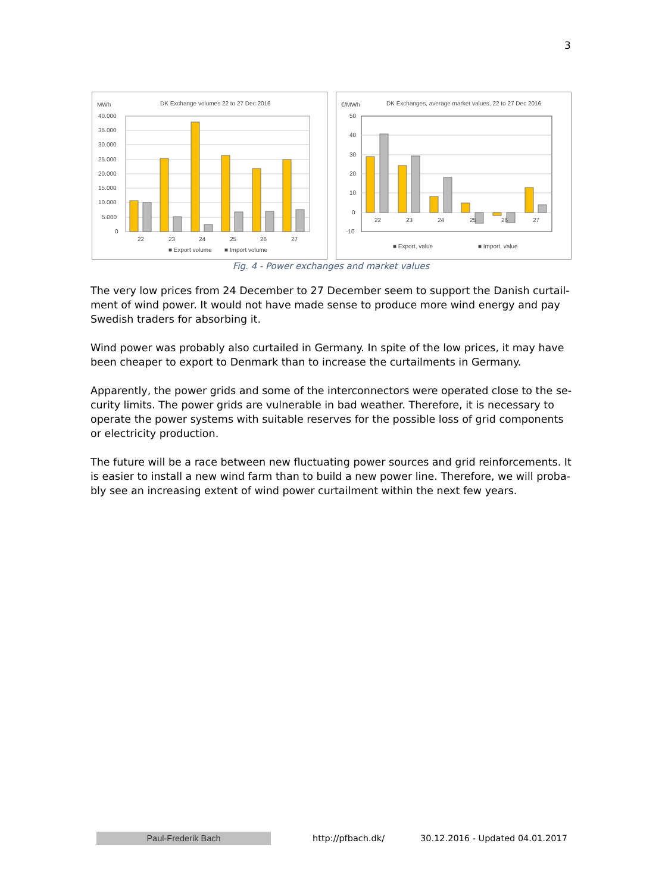3
MWh
DK Exchange volumes 22 to 27 Dec 2016
40.000
35.000
30.000
25.000
20.000
15.000
10.000
5.000
0
22
23
24
25
26
27
■ Export volume
■ Import volume
€/MWh
DK Exchanges, average market values, 22 to 27 Dec 2016
50
40
30
20
10
0
-10
22
23
24
25
26
27
■ Export, value
■ Import, value
Fig. 4 - Power exchanges and market values
The very low prices from 24 December to 27 December seem to support the Danish curtail­ment of wind power. It would not have made sense to produce more wind energy and pay Swedish traders for absorbing it.
Wind power was probably also curtailed in Germany. In spite of the low prices, it may have been cheaper to export to Denmark than to increase the curtailments in Germany.
Apparently, the power grids and some of the interconnectors were operated close to the se­curity limits. The power grids are vulnerable in bad weather. Therefore, it is necessary to op­erate the power systems with suitable reserves for the possible loss of grid components or electricity production.
The future will be a race between new fluctuating power sources and grid reinforcements. It is easier to install a new wind farm than to build a new power line. Therefore, we will proba­bly see an increasing extent of wind power curtailment within the next few years.
Paul-Frederik Bach
http://pfbach.dk/
30.12.2016 - Updated 04.01.2017